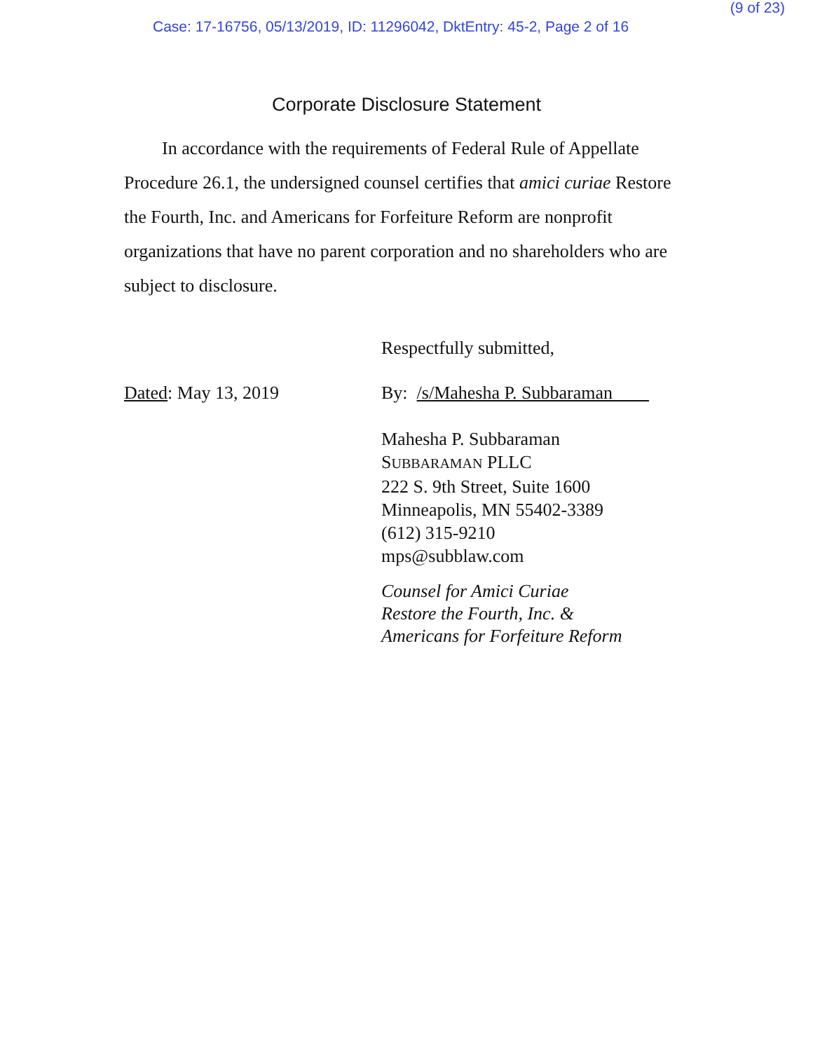(9 of 23)
Case: 17-16756, 05/13/2019, ID: 11296042, DktEntry: 45-2, Page 2 of 16
Corporate Disclosure Statement
In accordance with the requirements of Federal Rule of Appellate Procedure 26.1, the undersigned counsel certifies that amici curiae Restore the Fourth, Inc. and Americans for Forfeiture Reform are nonprofit organizations that have no parent corporation and no shareholders who are subject to disclosure.
Respectfully submitted,
Dated: May 13, 2019 By: /s/Mahesha P. Subbaraman
Mahesha P. Subbaraman
SUBBARAMAN PLLC
222 S. 9th Street, Suite 1600
Minneapolis, MN 55402-3389
(612) 315-9210
mps@subblaw.com
Counsel for Amici Curiae
Restore the Fourth, Inc. &
Americans for Forfeiture Reform